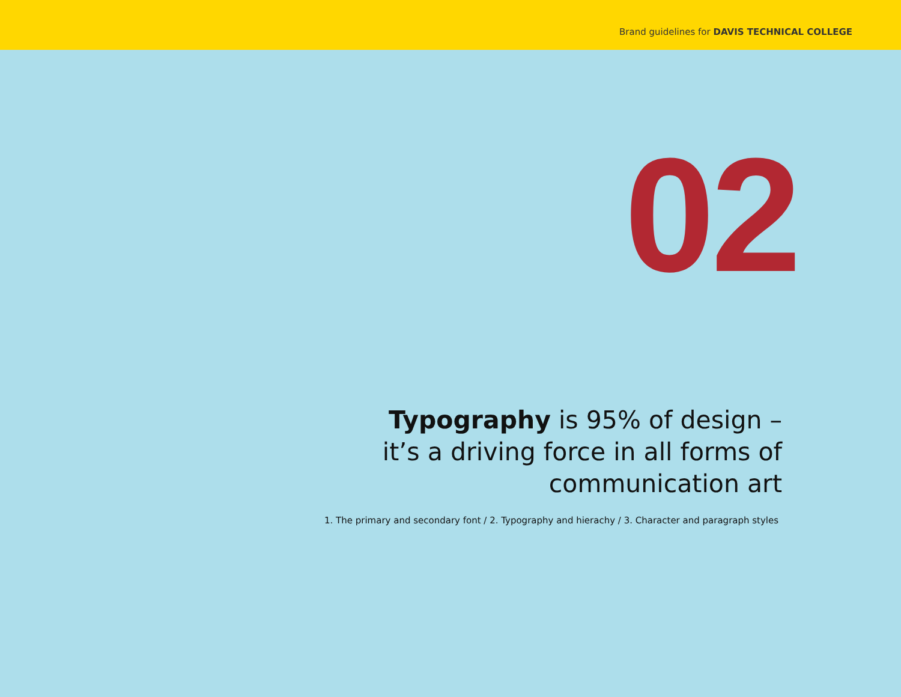Brand guidelines for DAVIS TECHNICAL COLLEGE
02
Typography is 95% of design –
it’s a driving force in all forms of
communication art
1. The primary and secondary font / 2. Typography and hierachy / 3. Character and paragraph styles